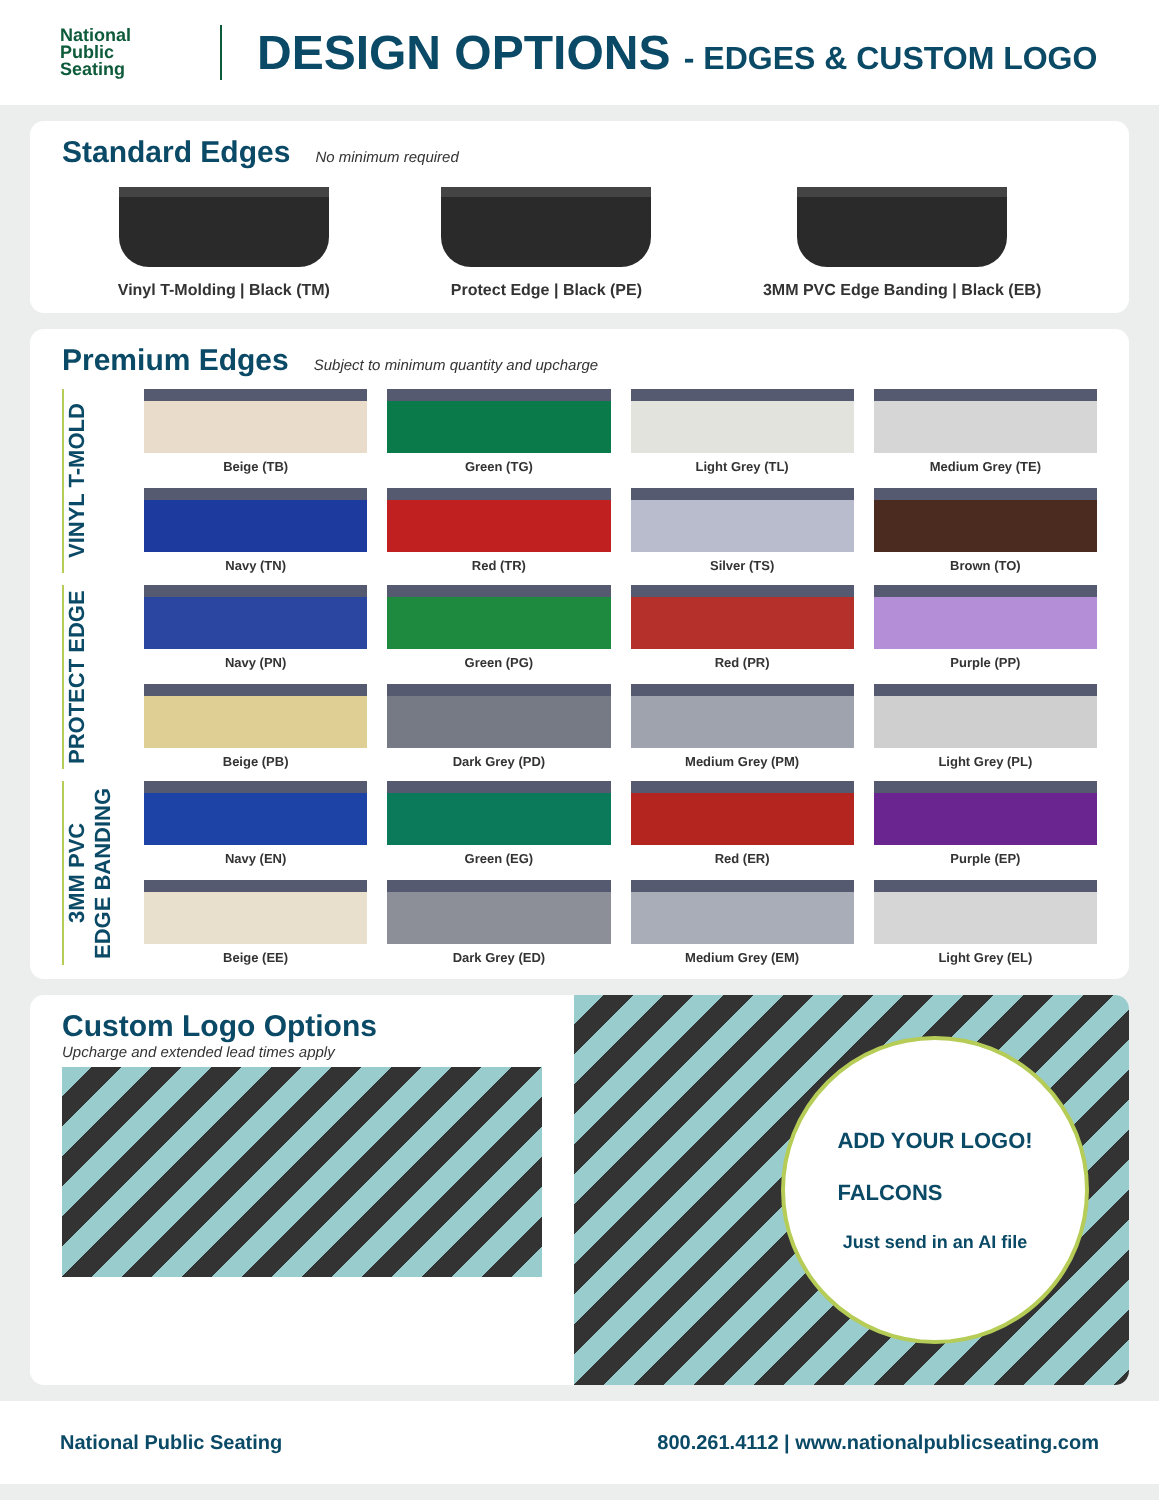National
Public
Seating
DESIGN OPTIONS - EDGES & CUSTOM LOGO
Standard Edges
No minimum required
Vinyl T-Molding | Black (TM) Protect Edge | Black (PE) 3MM PVC Edge Banding | Black (EB)
Premium Edges
Subject to minimum quantity and upcharge
VINYL T-MOLD
Beige (TB)
Green (TG)
Light Grey (TL)
Medium Grey (TE)
Navy (TN)
Red (TR)
Silver (TS)
Brown (TO)
PROTECT EDGE
Navy (PN)
Green (PG)
Red (PR)
Purple (PP)
Beige (PB)
Dark Grey (PD)
Medium Grey (PM)
Light Grey (PL)
3MM PVC
EDGE BANDING
Navy (EN)
Green (EG)
Red (ER)
Purple (EP)
Beige (EE)
Dark Grey (ED)
Medium Grey (EM)
Light Grey (EL)
Custom Logo Options
Upcharge and extended lead times apply
ADD YOUR LOGO!
FALCONS
Just send in an AI file
National Public Seating 800.261.4112 | www.nationalpublicseating.com